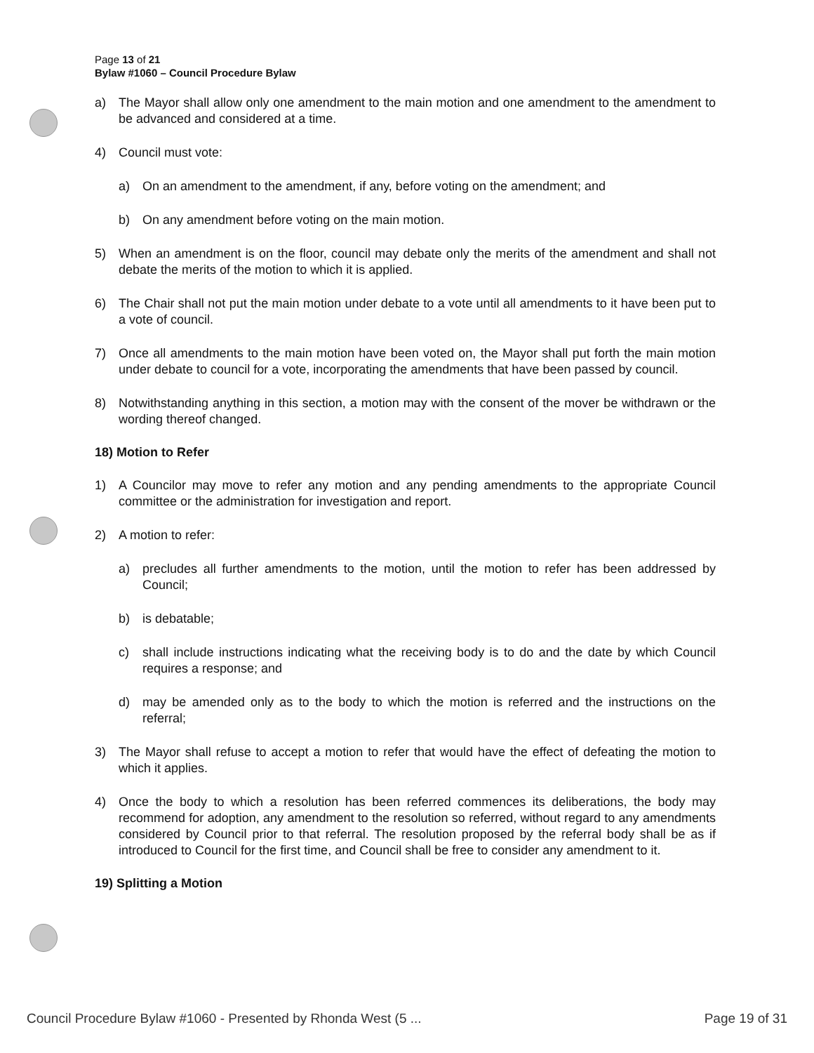Page 13 of 21
Bylaw #1060 – Council Procedure Bylaw
a) The Mayor shall allow only one amendment to the main motion and one amendment to the amendment to be advanced and considered at a time.
4) Council must vote:
a) On an amendment to the amendment, if any, before voting on the amendment; and
b) On any amendment before voting on the main motion.
5) When an amendment is on the floor, council may debate only the merits of the amendment and shall not debate the merits of the motion to which it is applied.
6) The Chair shall not put the main motion under debate to a vote until all amendments to it have been put to a vote of council.
7) Once all amendments to the main motion have been voted on, the Mayor shall put forth the main motion under debate to council for a vote, incorporating the amendments that have been passed by council.
8) Notwithstanding anything in this section, a motion may with the consent of the mover be withdrawn or the wording thereof changed.
18) Motion to Refer
1) A Councilor may move to refer any motion and any pending amendments to the appropriate Council committee or the administration for investigation and report.
2) A motion to refer:
a) precludes all further amendments to the motion, until the motion to refer has been addressed by Council;
b) is debatable;
c) shall include instructions indicating what the receiving body is to do and the date by which Council requires a response; and
d) may be amended only as to the body to which the motion is referred and the instructions on the referral;
3) The Mayor shall refuse to accept a motion to refer that would have the effect of defeating the motion to which it applies.
4) Once the body to which a resolution has been referred commences its deliberations, the body may recommend for adoption, any amendment to the resolution so referred, without regard to any amendments considered by Council prior to that referral. The resolution proposed by the referral body shall be as if introduced to Council for the first time, and Council shall be free to consider any amendment to it.
19) Splitting a Motion
Council Procedure Bylaw #1060 - Presented by Rhonda West (5 ... Page 19 of 31